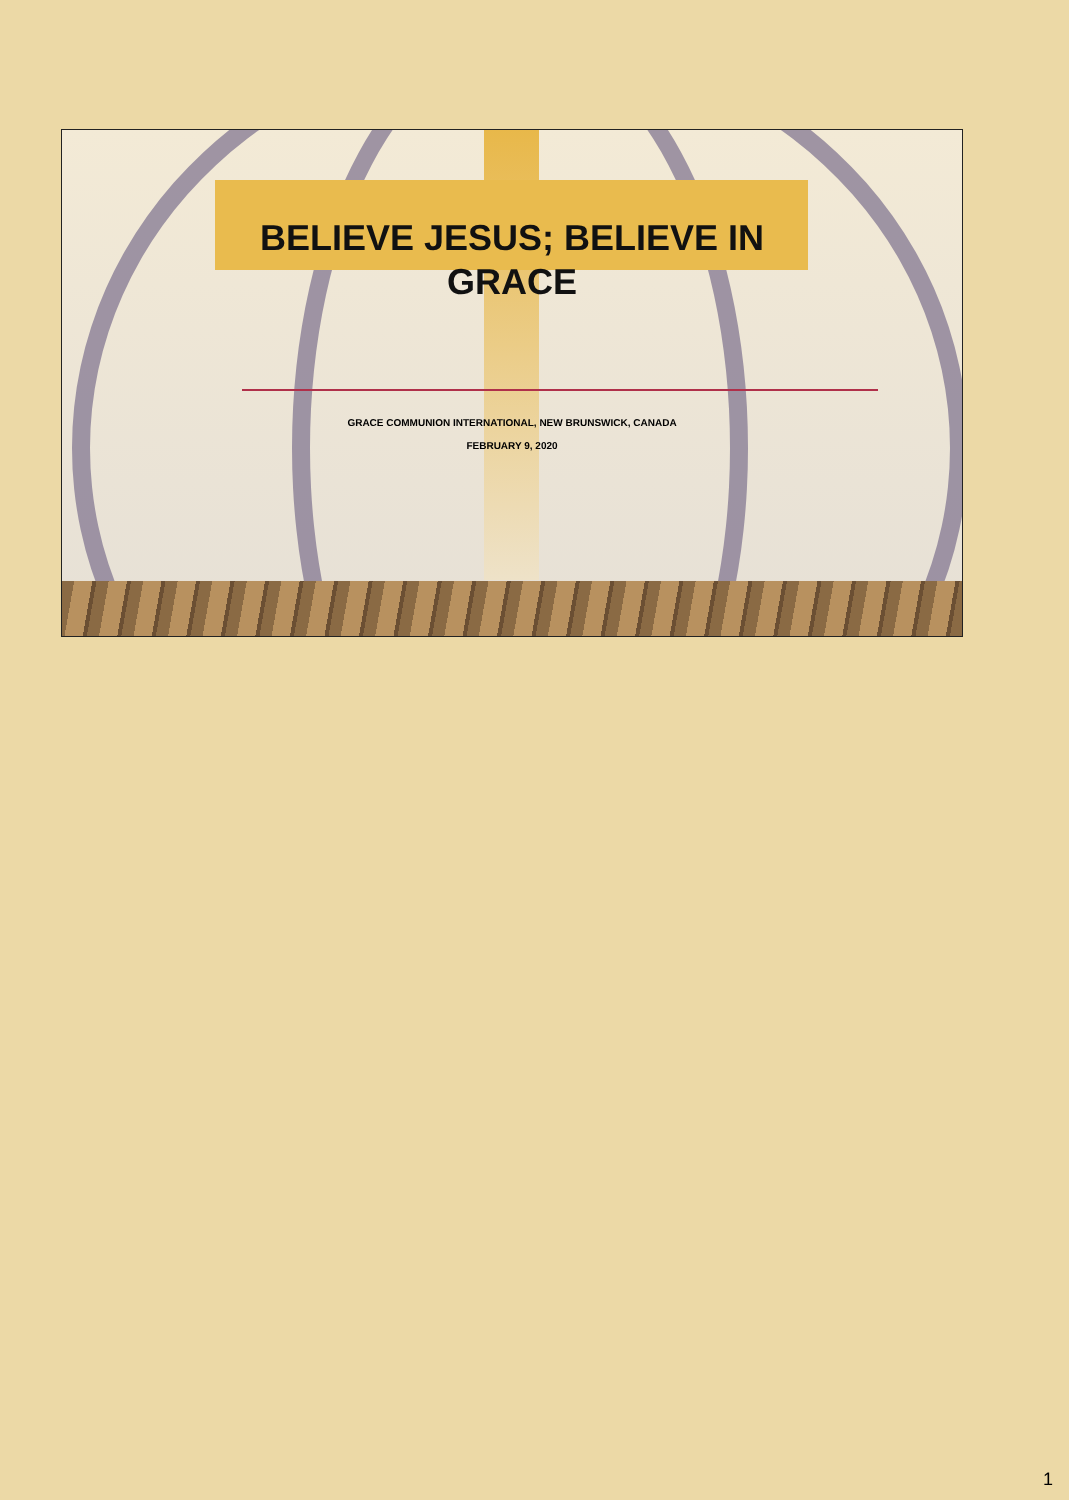BELIEVE JESUS; BELIEVE IN
GRACE
GRACE COMMUNION INTERNATIONAL, NEW BRUNSWICK, CANADA
FEBRUARY 9, 2020
1